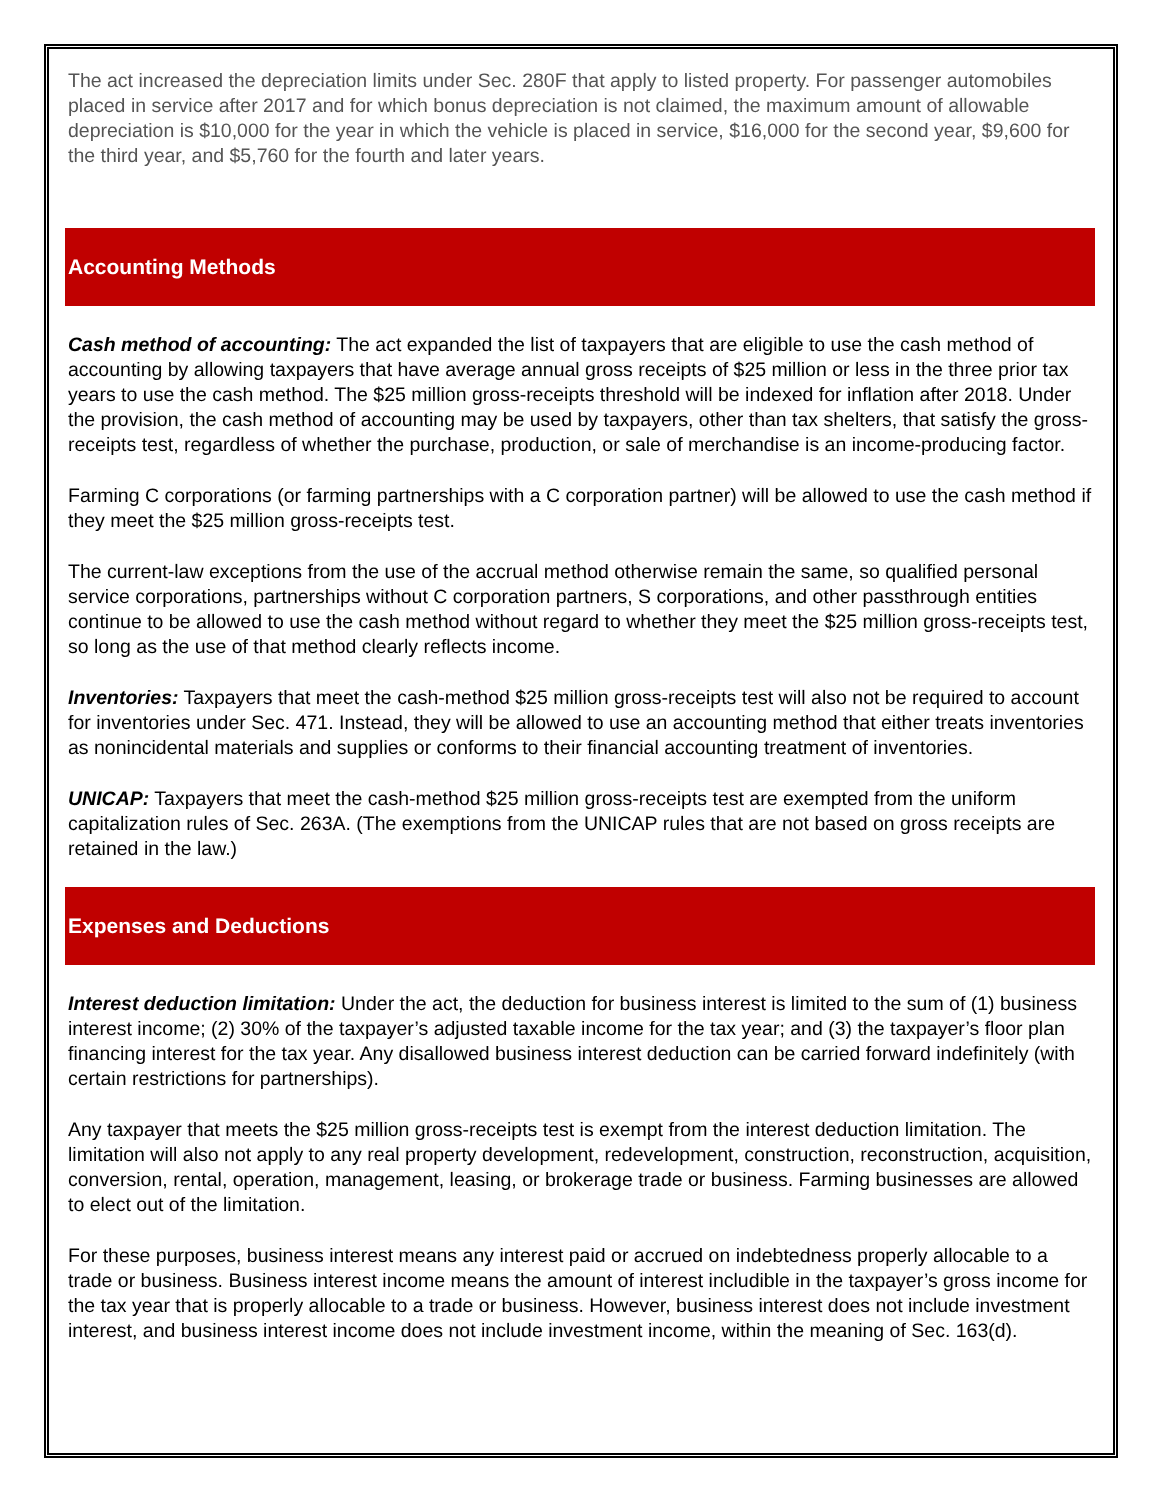The act increased the depreciation limits under Sec. 280F that apply to listed property. For passenger automobiles placed in service after 2017 and for which bonus depreciation is not claimed, the maximum amount of allowable depreciation is $10,000 for the year in which the vehicle is placed in service, $16,000 for the second year, $9,600 for the third year, and $5,760 for the fourth and later years.
Accounting Methods
Cash method of accounting: The act expanded the list of taxpayers that are eligible to use the cash method of accounting by allowing taxpayers that have average annual gross receipts of $25 million or less in the three prior tax years to use the cash method. The $25 million gross-receipts threshold will be indexed for inflation after 2018. Under the provision, the cash method of accounting may be used by taxpayers, other than tax shelters, that satisfy the gross-receipts test, regardless of whether the purchase, production, or sale of merchandise is an income-producing factor.
Farming C corporations (or farming partnerships with a C corporation partner) will be allowed to use the cash method if they meet the $25 million gross-receipts test.
The current-law exceptions from the use of the accrual method otherwise remain the same, so qualified personal service corporations, partnerships without C corporation partners, S corporations, and other passthrough entities continue to be allowed to use the cash method without regard to whether they meet the $25 million gross-receipts test, so long as the use of that method clearly reflects income.
Inventories: Taxpayers that meet the cash-method $25 million gross-receipts test will also not be required to account for inventories under Sec. 471. Instead, they will be allowed to use an accounting method that either treats inventories as nonincidental materials and supplies or conforms to their financial accounting treatment of inventories.
UNICAP: Taxpayers that meet the cash-method $25 million gross-receipts test are exempted from the uniform capitalization rules of Sec. 263A. (The exemptions from the UNICAP rules that are not based on gross receipts are retained in the law.)
Expenses and Deductions
Interest deduction limitation: Under the act, the deduction for business interest is limited to the sum of (1) business interest income; (2) 30% of the taxpayer’s adjusted taxable income for the tax year; and (3) the taxpayer’s floor plan financing interest for the tax year. Any disallowed business interest deduction can be carried forward indefinitely (with certain restrictions for partnerships).
Any taxpayer that meets the $25 million gross-receipts test is exempt from the interest deduction limitation. The limitation will also not apply to any real property development, redevelopment, construction, reconstruction, acquisition, conversion, rental, operation, management, leasing, or brokerage trade or business. Farming businesses are allowed to elect out of the limitation.
For these purposes, business interest means any interest paid or accrued on indebtedness properly allocable to a trade or business. Business interest income means the amount of interest includible in the taxpayer’s gross income for the tax year that is properly allocable to a trade or business. However, business interest does not include investment interest, and business interest income does not include investment income, within the meaning of Sec. 163(d).